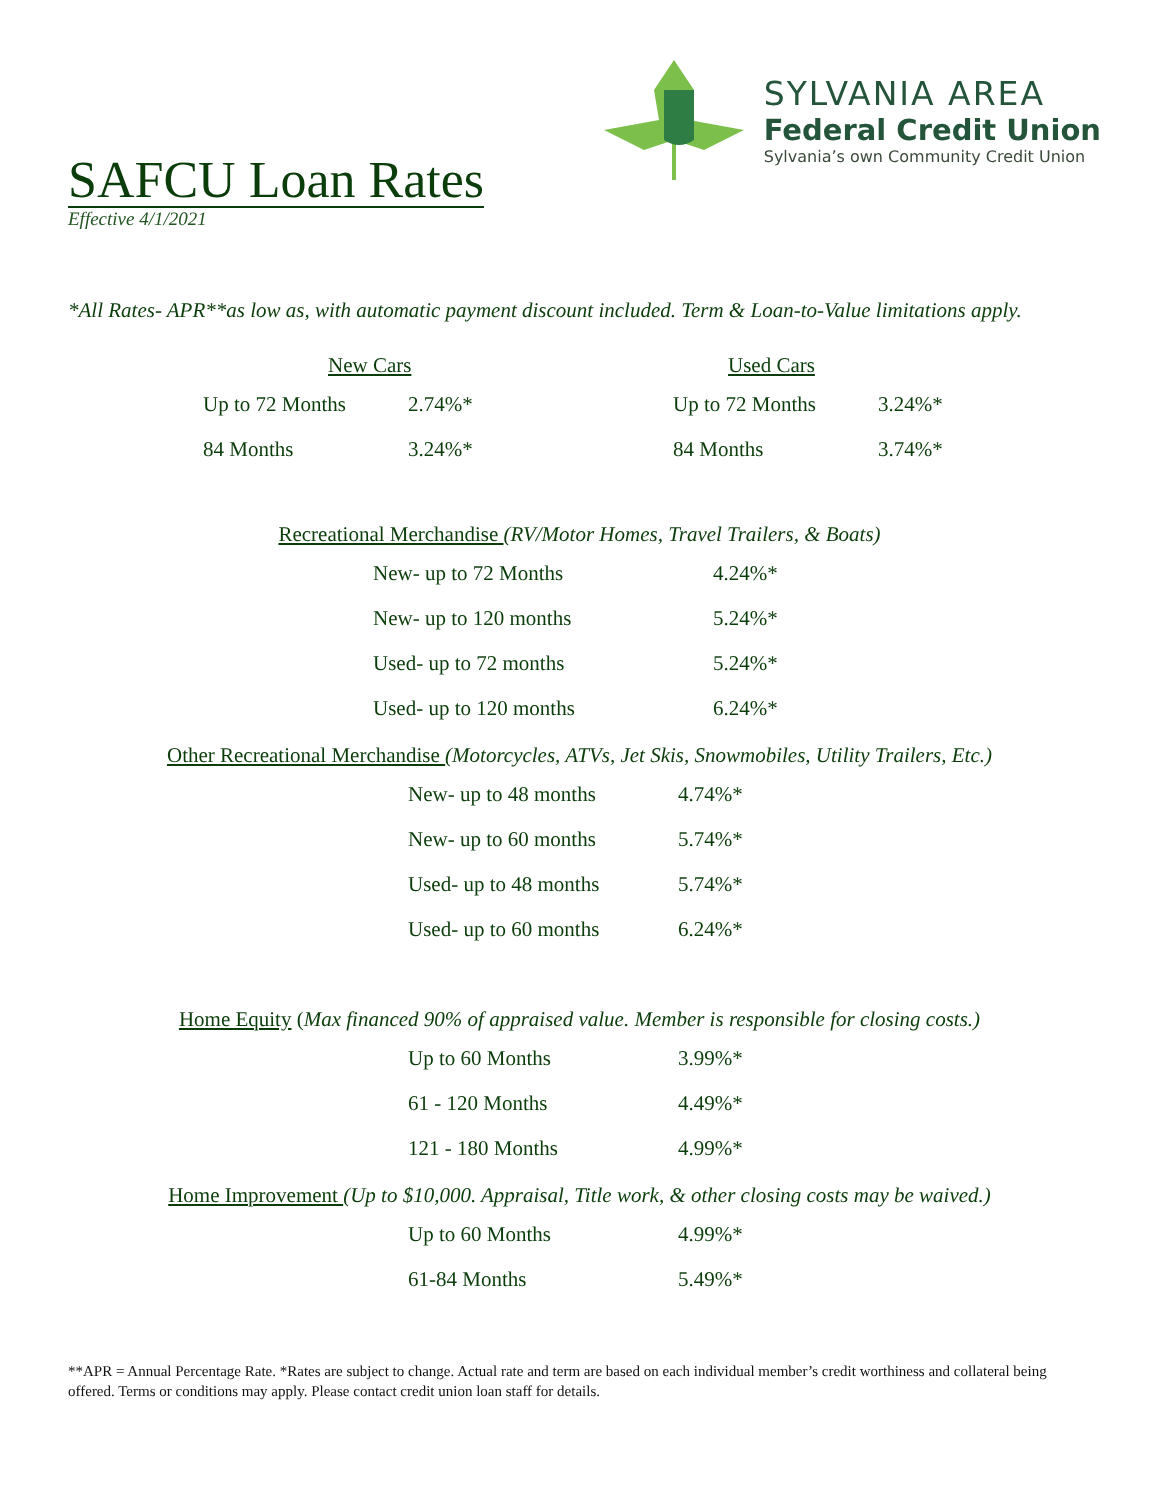SAFCU Loan Rates
Effective 4/1/2021
SYLVANIA AREA
Federal Credit Union
Sylvania’s own Community Credit Union
*All Rates- APR**as low as, with automatic payment discount included. Term & Loan-to-Value limitations apply.
New Cars
| Up to 72 Months | 2.74%* |
| 84 Months | 3.24%* |
Used Cars
| Up to 72 Months | 3.24%* |
| 84 Months | 3.74%* |
Recreational Merchandise (RV/Motor Homes, Travel Trailers, & Boats)
| New- up to 72 Months | 4.24%* |
| New- up to 120 months | 5.24%* |
| Used- up to 72 months | 5.24%* |
| Used- up to 120 months | 6.24%* |
Other Recreational Merchandise (Motorcycles, ATVs, Jet Skis, Snowmobiles, Utility Trailers, Etc.)
| New- up to 48 months | 4.74%* |
| New- up to 60 months | 5.74%* |
| Used- up to 48 months | 5.74%* |
| Used- up to 60 months | 6.24%* |
Home Equity (Max financed 90% of appraised value. Member is responsible for closing costs.)
| Up to 60 Months | 3.99%* |
| 61 - 120 Months | 4.49%* |
| 121 - 180 Months | 4.99%* |
Home Improvement (Up to $10,000. Appraisal, Title work, & other closing costs may be waived.)
| Up to 60 Months | 4.99%* |
| 61-84 Months | 5.49%* |
**APR = Annual Percentage Rate. *Rates are subject to change. Actual rate and term are based on each individual member’s credit worthiness and collateral being offered. Terms or conditions may apply. Please contact credit union loan staff for details.